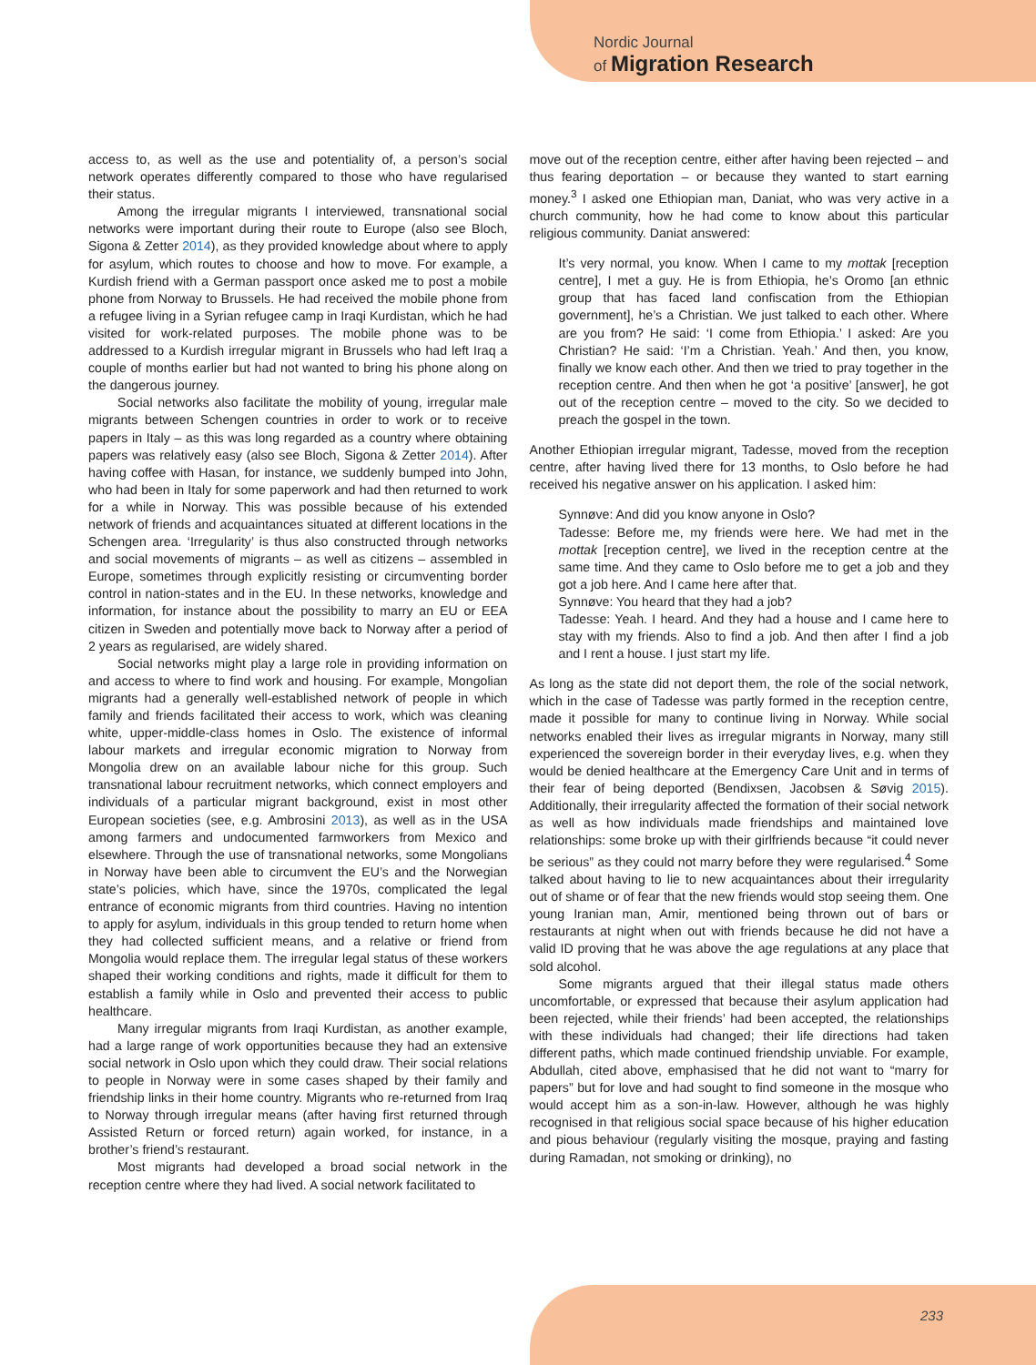Nordic Journal
of Migration Research
access to, as well as the use and potentiality of, a person’s social network operates differently compared to those who have regularised their status.
Among the irregular migrants I interviewed, transnational social networks were important during their route to Europe (also see Bloch, Sigona & Zetter 2014), as they provided knowledge about where to apply for asylum, which routes to choose and how to move. For example, a Kurdish friend with a German passport once asked me to post a mobile phone from Norway to Brussels. He had received the mobile phone from a refugee living in a Syrian refugee camp in Iraqi Kurdistan, which he had visited for work-related purposes. The mobile phone was to be addressed to a Kurdish irregular migrant in Brussels who had left Iraq a couple of months earlier but had not wanted to bring his phone along on the dangerous journey.
Social networks also facilitate the mobility of young, irregular male migrants between Schengen countries in order to work or to receive papers in Italy – as this was long regarded as a country where obtaining papers was relatively easy (also see Bloch, Sigona & Zetter 2014). After having coffee with Hasan, for instance, we suddenly bumped into John, who had been in Italy for some paperwork and had then returned to work for a while in Norway. This was possible because of his extended network of friends and acquaintances situated at different locations in the Schengen area. ‘Irregularity’ is thus also constructed through networks and social movements of migrants – as well as citizens – assembled in Europe, sometimes through explicitly resisting or circumventing border control in nation-states and in the EU. In these networks, knowledge and information, for instance about the possibility to marry an EU or EEA citizen in Sweden and potentially move back to Norway after a period of 2 years as regularised, are widely shared.
Social networks might play a large role in providing information on and access to where to find work and housing. For example, Mongolian migrants had a generally well-established network of people in which family and friends facilitated their access to work, which was cleaning white, upper-middle-class homes in Oslo. The existence of informal labour markets and irregular economic migration to Norway from Mongolia drew on an available labour niche for this group. Such transnational labour recruitment networks, which connect employers and individuals of a particular migrant background, exist in most other European societies (see, e.g. Ambrosini 2013), as well as in the USA among farmers and undocumented farmworkers from Mexico and elsewhere. Through the use of transnational networks, some Mongolians in Norway have been able to circumvent the EU’s and the Norwegian state’s policies, which have, since the 1970s, complicated the legal entrance of economic migrants from third countries. Having no intention to apply for asylum, individuals in this group tended to return home when they had collected sufficient means, and a relative or friend from Mongolia would replace them. The irregular legal status of these workers shaped their working conditions and rights, made it difficult for them to establish a family while in Oslo and prevented their access to public healthcare.
Many irregular migrants from Iraqi Kurdistan, as another example, had a large range of work opportunities because they had an extensive social network in Oslo upon which they could draw. Their social relations to people in Norway were in some cases shaped by their family and friendship links in their home country. Migrants who re-returned from Iraq to Norway through irregular means (after having first returned through Assisted Return or forced return) again worked, for instance, in a brother’s friend’s restaurant.
Most migrants had developed a broad social network in the reception centre where they had lived. A social network facilitated to
move out of the reception centre, either after having been rejected – and thus fearing deportation – or because they wanted to start earning money.<sup>3</sup> I asked one Ethiopian man, Daniat, who was very active in a church community, how he had come to know about this particular religious community. Daniat answered:
It’s very normal, you know. When I came to my mottak [reception centre], I met a guy. He is from Ethiopia, he’s Oromo [an ethnic group that has faced land confiscation from the Ethiopian government], he’s a Christian. We just talked to each other. Where are you from? He said: ‘I come from Ethiopia.’ I asked: Are you Christian? He said: ‘I’m a Christian. Yeah.’ And then, you know, finally we know each other. And then we tried to pray together in the reception centre. And then when he got ‘a positive’ [answer], he got out of the reception centre – moved to the city. So we decided to preach the gospel in the town.
Another Ethiopian irregular migrant, Tadesse, moved from the reception centre, after having lived there for 13 months, to Oslo before he had received his negative answer on his application. I asked him:
Synnøve: And did you know anyone in Oslo?
Tadesse: Before me, my friends were here. We had met in the mottak [reception centre], we lived in the reception centre at the same time. And they came to Oslo before me to get a job and they got a job here. And I came here after that.
Synnøve: You heard that they had a job?
Tadesse: Yeah. I heard. And they had a house and I came here to stay with my friends. Also to find a job. And then after I find a job and I rent a house. I just start my life.
As long as the state did not deport them, the role of the social network, which in the case of Tadesse was partly formed in the reception centre, made it possible for many to continue living in Norway. While social networks enabled their lives as irregular migrants in Norway, many still experienced the sovereign border in their everyday lives, e.g. when they would be denied healthcare at the Emergency Care Unit and in terms of their fear of being deported (Bendixsen, Jacobsen & Søvig 2015). Additionally, their irregularity affected the formation of their social network as well as how individuals made friendships and maintained love relationships: some broke up with their girlfriends because “it could never be serious” as they could not marry before they were regularised.<sup>4</sup> Some talked about having to lie to new acquaintances about their irregularity out of shame or of fear that the new friends would stop seeing them. One young Iranian man, Amir, mentioned being thrown out of bars or restaurants at night when out with friends because he did not have a valid ID proving that he was above the age regulations at any place that sold alcohol.
Some migrants argued that their illegal status made others uncomfortable, or expressed that because their asylum application had been rejected, while their friends’ had been accepted, the relationships with these individuals had changed; their life directions had taken different paths, which made continued friendship unviable. For example, Abdullah, cited above, emphasised that he did not want to “marry for papers” but for love and had sought to find someone in the mosque who would accept him as a son-in-law. However, although he was highly recognised in that religious social space because of his higher education and pious behaviour (regularly visiting the mosque, praying and fasting during Ramadan, not smoking or drinking), no
233